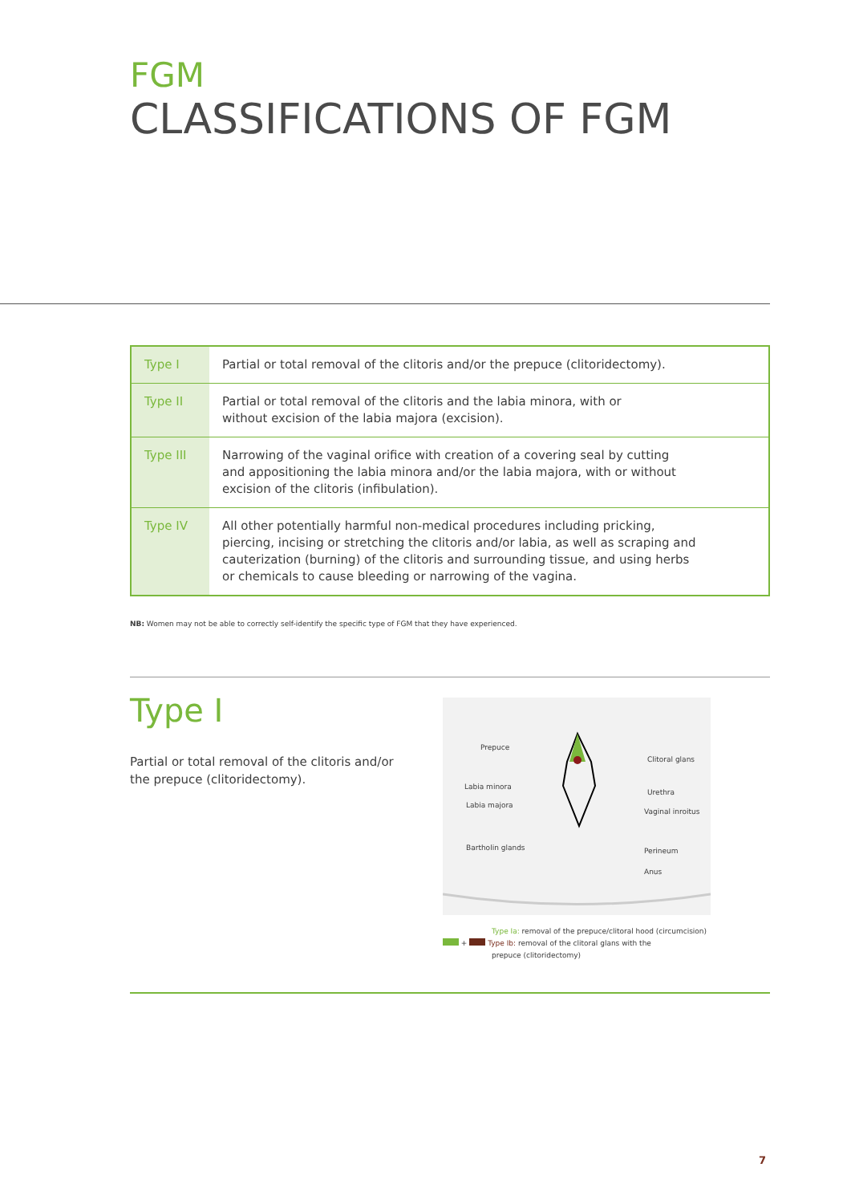FGM
CLASSIFICATIONS OF FGM
| Type I | Partial or total removal of the clitoris and/or the prepuce (clitoridectomy). |
| Type II | Partial or total removal of the clitoris and the labia minora, with or without excision of the labia majora (excision). |
| Type III | Narrowing of the vaginal orifice with creation of a covering seal by cutting and appositioning the labia minora and/or the labia majora, with or without excision of the clitoris (infibulation). |
| Type IV | All other potentially harmful non-medical procedures including pricking, piercing, incising or stretching the clitoris and/or labia, as well as scraping and cauterization (burning) of the clitoris and surrounding tissue, and using herbs or chemicals to cause bleeding or narrowing of the vagina. |
NB: Women may not be able to correctly self-identify the specific type of FGM that they have experienced.
Type I
Partial or total removal of the clitoris and/or the prepuce (clitoridectomy).
Prepuce
Clitoral glans
Labia minora
Urethra
Labia majora
Vaginal inroitus
Bartholin glands Perineum
Anus
Type Ia: removal of the prepuce/clitoral hood (circumcision)
+ Type Ib: removal of the clitoral glans with the
prepuce (clitoridectomy)
7